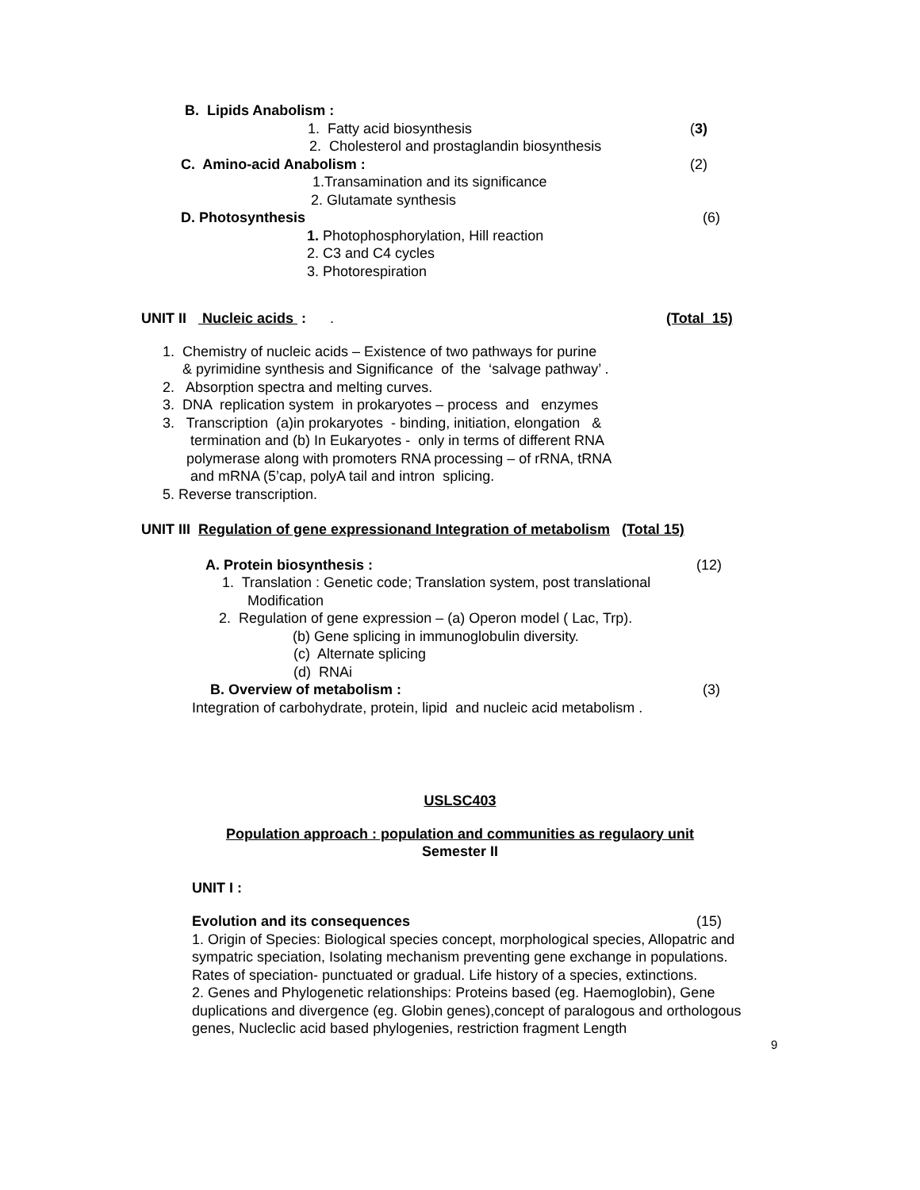B. Lipids Anabolism :
1. Fatty acid biosynthesis (3)
2. Cholesterol and prostaglandin biosynthesis
C. Amino-acid Anabolism : (2)
1.Transamination and its significance
2. Glutamate synthesis
D. Photosynthesis (6)
1. Photophosphorylation, Hill reaction
2. C3 and C4 cycles
3. Photorespiration
UNIT II Nucleic acids : . (Total 15)
1. Chemistry of nucleic acids – Existence of two pathways for purine
& pyrimidine synthesis and Significance of the ‘salvage pathway’ .
2. Absorption spectra and melting curves.
3. DNA replication system in prokaryotes – process and enzymes
3. Transcription (a)in prokaryotes - binding, initiation, elongation &
termination and (b) In Eukaryotes - only in terms of different RNA
polymerase along with promoters RNA processing – of rRNA, tRNA
and mRNA (5’cap, polyA tail and intron splicing.
5. Reverse transcription.
UNIT III Regulation of gene expressionand Integration of metabolism (Total 15)
A. Protein biosynthesis : (12)
1. Translation : Genetic code; Translation system, post translational
Modification
2. Regulation of gene expression – (a) Operon model ( Lac, Trp).
(b) Gene splicing in immunoglobulin diversity.
(c) Alternate splicing
(d) RNAi
B. Overview of metabolism : (3)
Integration of carbohydrate, protein, lipid and nucleic acid metabolism .
USLSC403
Population approach : population and communities as regulaory unit
Semester II
UNIT I :
Evolution and its consequences (15)
1. Origin of Species: Biological species concept, morphological species, Allopatric and sympatric speciation, Isolating mechanism preventing gene exchange in populations. Rates of speciation- punctuated or gradual. Life history of a species, extinctions.
2. Genes and Phylogenetic relationships: Proteins based (eg. Haemoglobin), Gene duplications and divergence (eg. Globin genes),concept of paralogous and orthologous genes, Nucleclic acid based phylogenies, restriction fragment Length
9